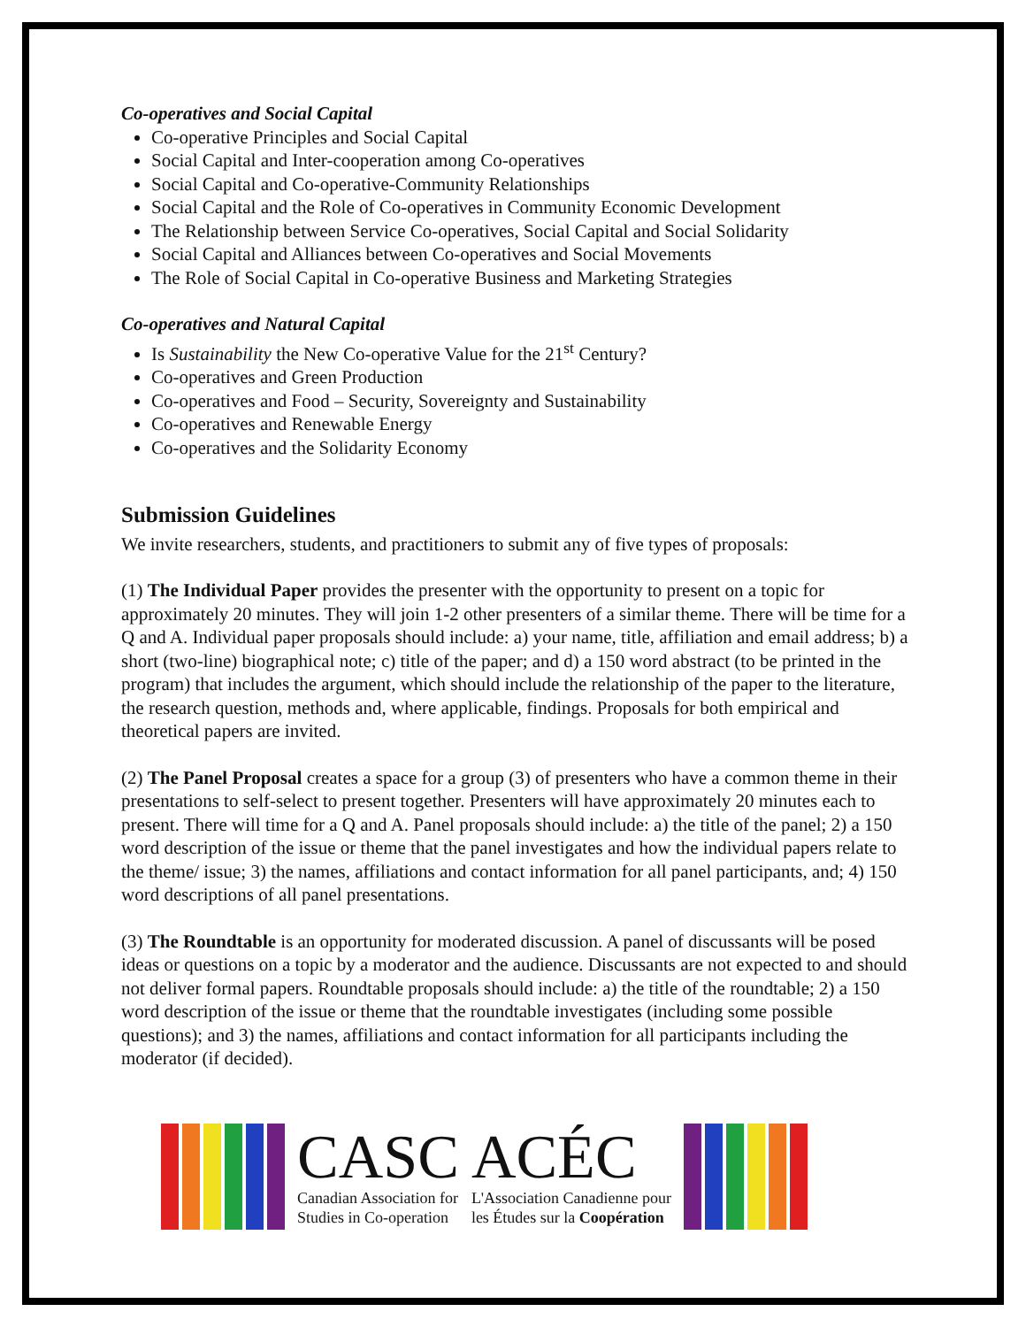Co-operatives and Social Capital
Co-operative Principles and Social Capital
Social Capital and Inter-cooperation among Co-operatives
Social Capital and Co-operative-Community Relationships
Social Capital and the Role of Co-operatives in Community Economic Development
The Relationship between Service Co-operatives, Social Capital and Social Solidarity
Social Capital and Alliances between Co-operatives and Social Movements
The Role of Social Capital in Co-operative Business and Marketing Strategies
Co-operatives and Natural Capital
Is Sustainability the New Co-operative Value for the 21<sup>st</sup> Century?
Co-operatives and Green Production
Co-operatives and Food – Security, Sovereignty and Sustainability
Co-operatives and Renewable Energy
Co-operatives and the Solidarity Economy
Submission Guidelines
We invite researchers, students, and practitioners to submit any of five types of proposals:
(1) The Individual Paper provides the presenter with the opportunity to present on a topic for approximately 20 minutes. They will join 1-2 other presenters of a similar theme. There will be time for a Q and A. Individual paper proposals should include: a) your name, title, affiliation and email address; b) a short (two-line) biographical note; c) title of the paper; and d) a 150 word abstract (to be printed in the program) that includes the argument, which should include the relationship of the paper to the literature, the research question, methods and, where applicable, findings. Proposals for both empirical and theoretical papers are invited.
(2) The Panel Proposal creates a space for a group (3) of presenters who have a common theme in their presentations to self-select to present together. Presenters will have approximately 20 minutes each to present. There will time for a Q and A. Panel proposals should include: a) the title of the panel; 2) a 150 word description of the issue or theme that the panel investigates and how the individual papers relate to the theme/ issue; 3) the names, affiliations and contact information for all panel participants, and; 4) 150 word descriptions of all panel presentations.
(3) The Roundtable is an opportunity for moderated discussion. A panel of discussants will be posed ideas or questions on a topic by a moderator and the audience. Discussants are not expected to and should not deliver formal papers. Roundtable proposals should include: a) the title of the roundtable; 2) a 150 word description of the issue or theme that the roundtable investigates (including some possible questions); and 3) the names, affiliations and contact information for all participants including the moderator (if decided).
CASC
Canadian Association for
Studies in Co-operation
ACÉC
L'Association Canadienne pour
les Études sur la Coopération